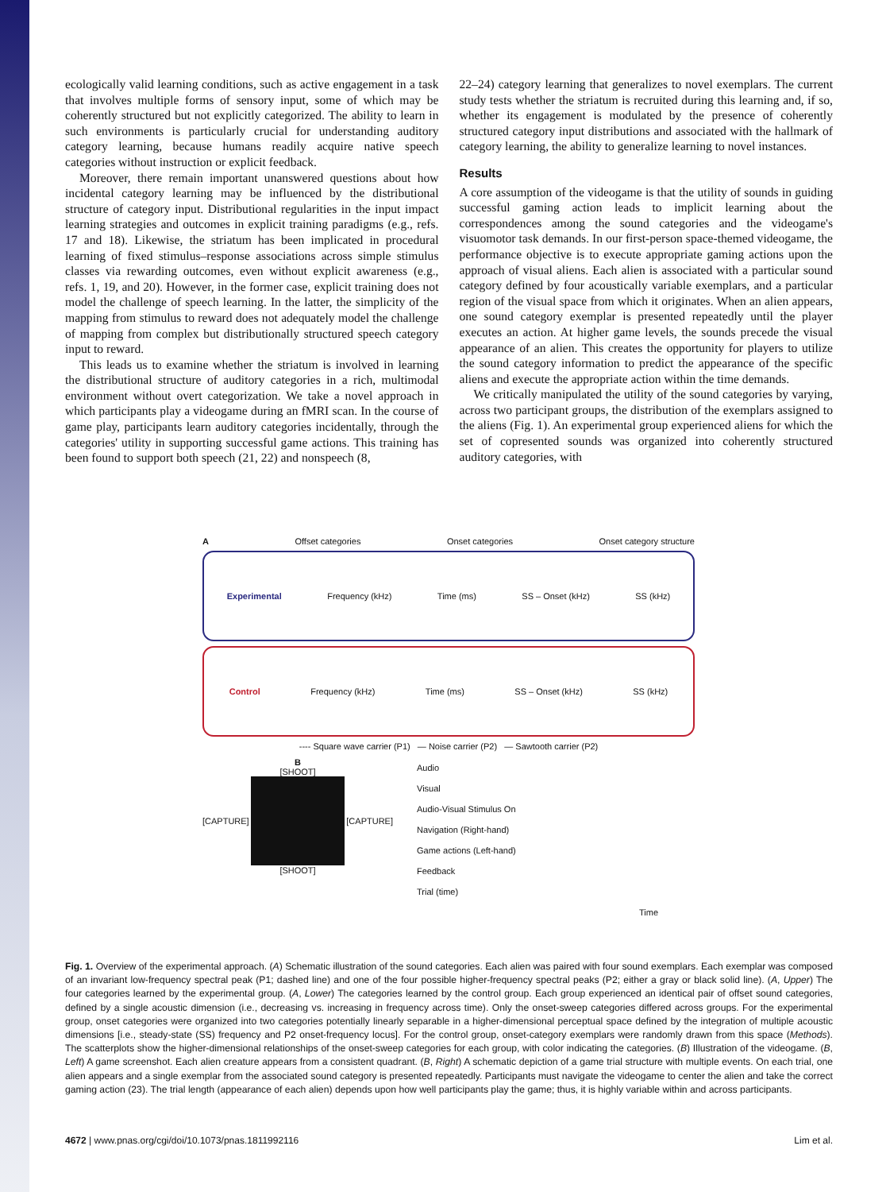ecologically valid learning conditions, such as active engagement in a task that involves multiple forms of sensory input, some of which may be coherently structured but not explicitly categorized. The ability to learn in such environments is particularly crucial for understanding auditory category learning, because humans readily acquire native speech categories without instruction or explicit feedback.
Moreover, there remain important unanswered questions about how incidental category learning may be influenced by the distributional structure of category input. Distributional regularities in the input impact learning strategies and outcomes in explicit training paradigms (e.g., refs. 17 and 18). Likewise, the striatum has been implicated in procedural learning of fixed stimulus–response associations across simple stimulus classes via rewarding outcomes, even without explicit awareness (e.g., refs. 1, 19, and 20). However, in the former case, explicit training does not model the challenge of speech learning. In the latter, the simplicity of the mapping from stimulus to reward does not adequately model the challenge of mapping from complex but distributionally structured speech category input to reward.
This leads us to examine whether the striatum is involved in learning the distributional structure of auditory categories in a rich, multimodal environment without overt categorization. We take a novel approach in which participants play a videogame during an fMRI scan. In the course of game play, participants learn auditory categories incidentally, through the categories' utility in supporting successful game actions. This training has been found to support both speech (21, 22) and nonspeech (8,
22–24) category learning that generalizes to novel exemplars. The current study tests whether the striatum is recruited during this learning and, if so, whether its engagement is modulated by the presence of coherently structured category input distributions and associated with the hallmark of category learning, the ability to generalize learning to novel instances.
Results
A core assumption of the videogame is that the utility of sounds in guiding successful gaming action leads to implicit learning about the correspondences among the sound categories and the videogame's visuomotor task demands. In our first-person space-themed videogame, the performance objective is to execute appropriate gaming actions upon the approach of visual aliens. Each alien is associated with a particular sound category defined by four acoustically variable exemplars, and a particular region of the visual space from which it originates. When an alien appears, one sound category exemplar is presented repeatedly until the player executes an action. At higher game levels, the sounds precede the visual appearance of an alien. This creates the opportunity for players to utilize the sound category information to predict the appearance of the specific aliens and execute the appropriate action within the time demands.
We critically manipulated the utility of the sound categories by varying, across two participant groups, the distribution of the exemplars assigned to the aliens (Fig. 1). An experimental group experienced aliens for which the set of copresented sounds was organized into coherently structured auditory categories, with
A Offset categories Onset categories Onset category structure
Experimental Frequency (kHz) Time (ms) SS – Onset (kHz) SS (kHz)
Control Frequency (kHz) Time (ms) SS – Onset (kHz) SS (kHz)
---- Square wave carrier (P1) — Noise carrier (P2) — Sawtooth carrier (P2)
B
[SHOOT]
[CAPTURE] [CAPTURE]
[SHOOT]
Audio
Visual
Audio-Visual Stimulus On
Navigation (Right-hand)
Game actions (Left-hand)
Feedback
Trial (time)
Time
Fig. 1. Overview of the experimental approach. (A) Schematic illustration of the sound categories. Each alien was paired with four sound exemplars. Each exemplar was composed of an invariant low-frequency spectral peak (P1; dashed line) and one of the four possible higher-frequency spectral peaks (P2; either a gray or black solid line). (A, Upper) The four categories learned by the experimental group. (A, Lower) The categories learned by the control group. Each group experienced an identical pair of offset sound categories, defined by a single acoustic dimension (i.e., decreasing vs. increasing in frequency across time). Only the onset-sweep categories differed across groups. For the experimental group, onset categories were organized into two categories potentially linearly separable in a higher-dimensional perceptual space defined by the integration of multiple acoustic dimensions [i.e., steady-state (SS) frequency and P2 onset-frequency locus]. For the control group, onset-category exemplars were randomly drawn from this space (Methods). The scatterplots show the higher-dimensional relationships of the onset-sweep categories for each group, with color indicating the categories. (B) Illustration of the videogame. (B, Left) A game screenshot. Each alien creature appears from a consistent quadrant. (B, Right) A schematic depiction of a game trial structure with multiple events. On each trial, one alien appears and a single exemplar from the associated sound category is presented repeatedly. Participants must navigate the videogame to center the alien and take the correct gaming action (23). The trial length (appearance of each alien) depends upon how well participants play the game; thus, it is highly variable within and across participants.
4672 | www.pnas.org/cgi/doi/10.1073/pnas.1811992116 Lim et al.